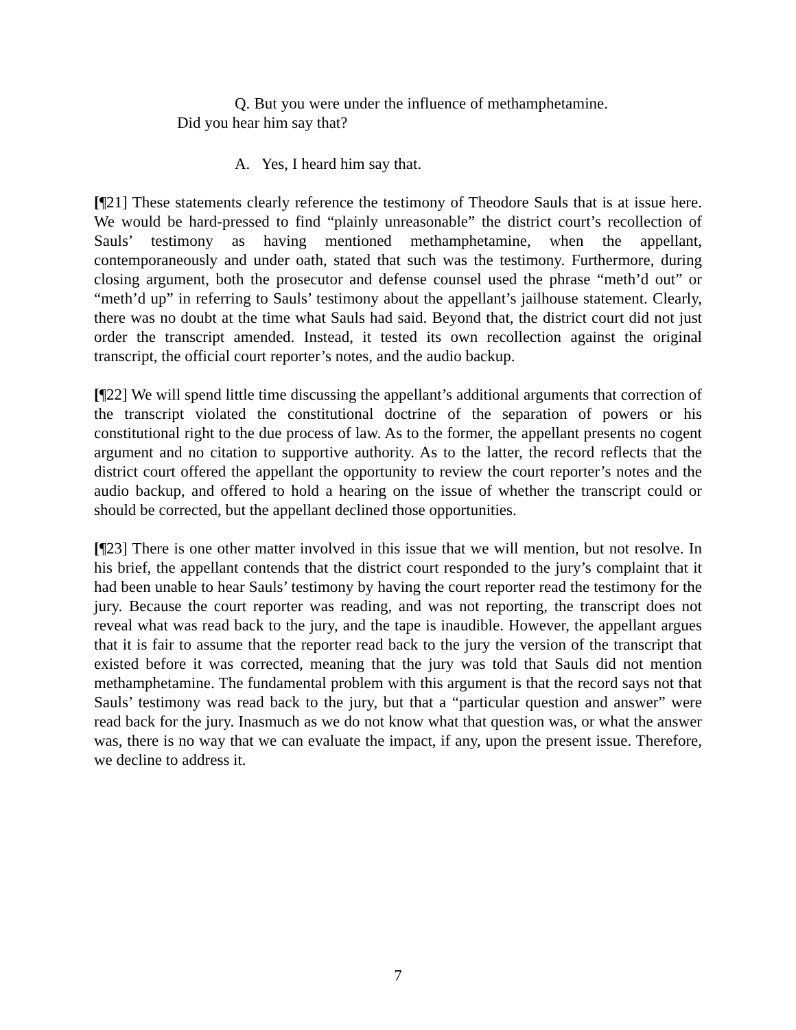Q. But you were under the influence of methamphetamine. Did you hear him say that?
A. Yes, I heard him say that.
[¶21] These statements clearly reference the testimony of Theodore Sauls that is at issue here. We would be hard-pressed to find “plainly unreasonable” the district court’s recollection of Sauls’ testimony as having mentioned methamphetamine, when the appellant, contemporaneously and under oath, stated that such was the testimony. Furthermore, during closing argument, both the prosecutor and defense counsel used the phrase “meth’d out” or “meth’d up” in referring to Sauls’ testimony about the appellant’s jailhouse statement. Clearly, there was no doubt at the time what Sauls had said. Beyond that, the district court did not just order the transcript amended. Instead, it tested its own recollection against the original transcript, the official court reporter’s notes, and the audio backup.
[¶22] We will spend little time discussing the appellant’s additional arguments that correction of the transcript violated the constitutional doctrine of the separation of powers or his constitutional right to the due process of law. As to the former, the appellant presents no cogent argument and no citation to supportive authority. As to the latter, the record reflects that the district court offered the appellant the opportunity to review the court reporter’s notes and the audio backup, and offered to hold a hearing on the issue of whether the transcript could or should be corrected, but the appellant declined those opportunities.
[¶23] There is one other matter involved in this issue that we will mention, but not resolve. In his brief, the appellant contends that the district court responded to the jury’s complaint that it had been unable to hear Sauls’ testimony by having the court reporter read the testimony for the jury. Because the court reporter was reading, and was not reporting, the transcript does not reveal what was read back to the jury, and the tape is inaudible. However, the appellant argues that it is fair to assume that the reporter read back to the jury the version of the transcript that existed before it was corrected, meaning that the jury was told that Sauls did not mention methamphetamine. The fundamental problem with this argument is that the record says not that Sauls’ testimony was read back to the jury, but that a “particular question and answer” were read back for the jury. Inasmuch as we do not know what that question was, or what the answer was, there is no way that we can evaluate the impact, if any, upon the present issue. Therefore, we decline to address it.
7